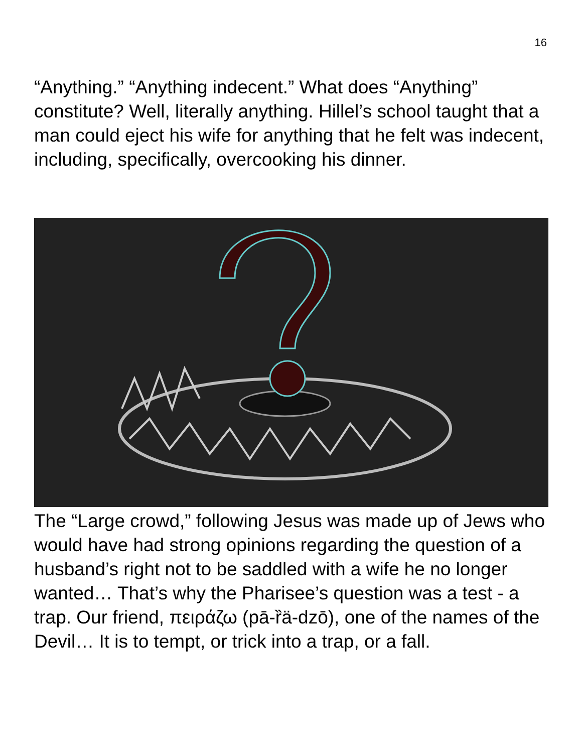16
“Anything.” “Anything indecent.” What does “Anything” constitute? Well, literally anything. Hillel’s school taught that a man could eject his wife for anything that he felt was indecent, including, specifically, overcooking his dinner.
The “Large crowd,” following Jesus was made up of Jews who would have had strong opinions regarding the question of a husband’s right not to be saddled with a wife he no longer wanted… That’s why the Pharisee’s question was a test - a trap. Our friend, πειράζω (pā-ȑä-dzō), one of the names of the Devil… It is to tempt, or trick into a trap, or a fall.